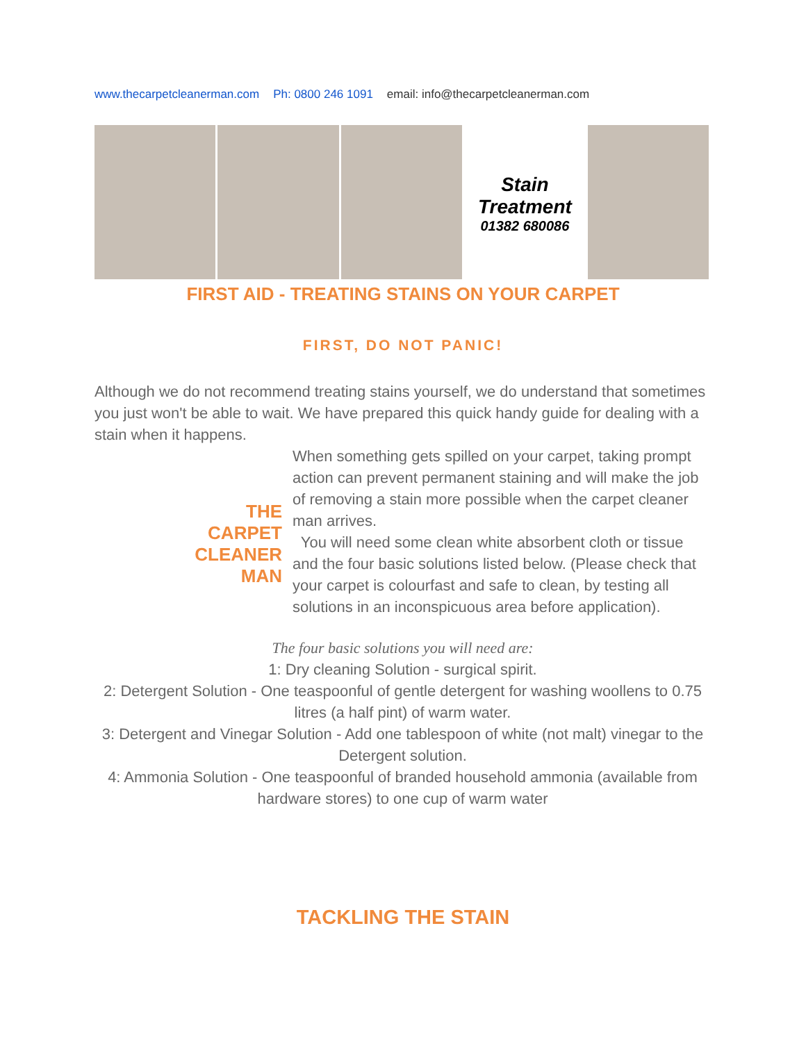www.thecarpetcleanerman.com Ph: 0800 246 1091 email: info@thecarpetcleanerman.com
Stain
Treatment
01382 680086
FIRST AID - TREATING STAINS ON YOUR CARPET
FIRST, DO NOT PANIC!
Although we do not recommend treating stains yourself, we do understand that sometimes you just won't be able to wait. We have prepared this quick handy guide for dealing with a stain when it happens.
THE
CARPET
CLEANER
MAN
When something gets spilled on your carpet, taking prompt action can prevent permanent staining and will make the job of removing a stain more possible when the carpet cleaner man arrives.
You will need some clean white absorbent cloth or tissue and the four basic solutions listed below. (Please check that your carpet is colourfast and safe to clean, by testing all solutions in an inconspicuous area before application).
The four basic solutions you will need are:
1: Dry cleaning Solution - surgical spirit.
2: Detergent Solution - One teaspoonful of gentle detergent for washing woollens to 0.75 litres (a half pint) of warm water.
3: Detergent and Vinegar Solution - Add one tablespoon of white (not malt) vinegar to the Detergent solution.
4: Ammonia Solution - One teaspoonful of branded household ammonia (available from hardware stores) to one cup of warm water
TACKLING THE STAIN